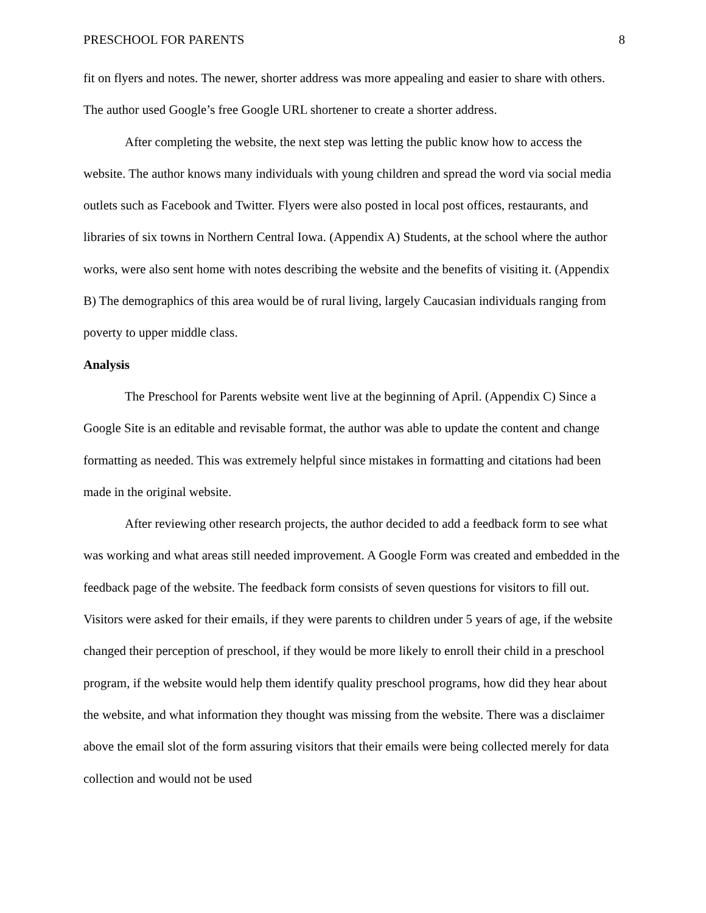PRESCHOOL FOR PARENTS 8
fit on flyers and notes. The newer, shorter address was more appealing and easier to share with others. The author used Google’s free Google URL shortener to create a shorter address.
After completing the website, the next step was letting the public know how to access the website. The author knows many individuals with young children and spread the word via social media outlets such as Facebook and Twitter. Flyers were also posted in local post offices, restaurants, and libraries of six towns in Northern Central Iowa. (Appendix A) Students, at the school where the author works, were also sent home with notes describing the website and the benefits of visiting it. (Appendix B) The demographics of this area would be of rural living, largely Caucasian individuals ranging from poverty to upper middle class.
Analysis
The Preschool for Parents website went live at the beginning of April. (Appendix C) Since a Google Site is an editable and revisable format, the author was able to update the content and change formatting as needed. This was extremely helpful since mistakes in formatting and citations had been made in the original website.
After reviewing other research projects, the author decided to add a feedback form to see what was working and what areas still needed improvement. A Google Form was created and embedded in the feedback page of the website. The feedback form consists of seven questions for visitors to fill out. Visitors were asked for their emails, if they were parents to children under 5 years of age, if the website changed their perception of preschool, if they would be more likely to enroll their child in a preschool program, if the website would help them identify quality preschool programs, how did they hear about the website, and what information they thought was missing from the website. There was a disclaimer above the email slot of the form assuring visitors that their emails were being collected merely for data collection and would not be used